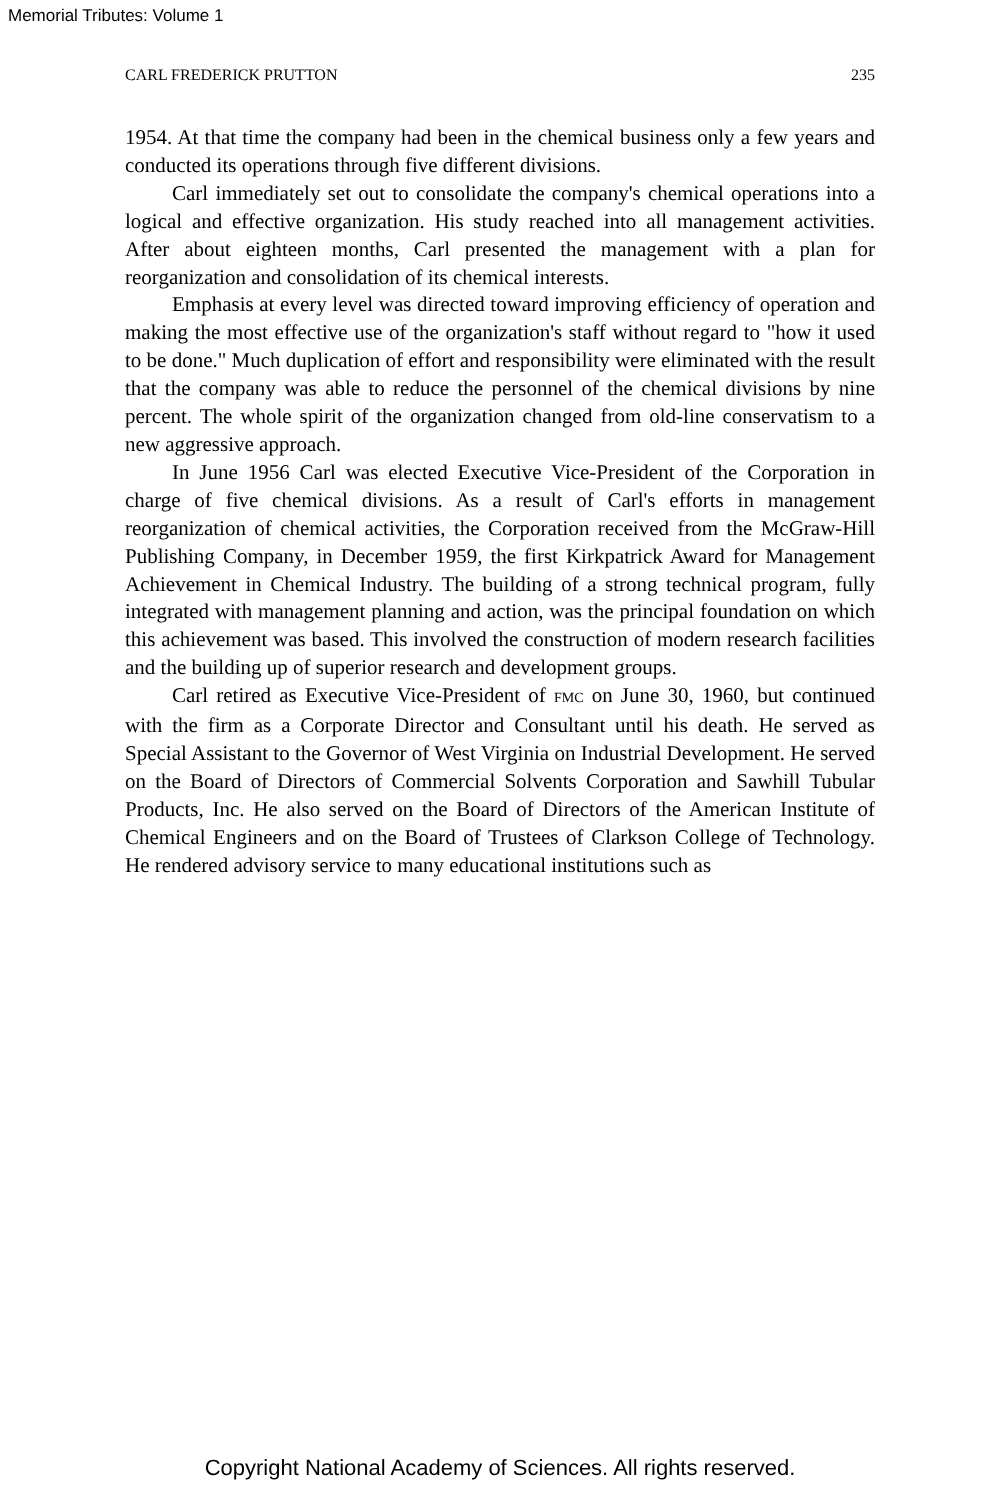Memorial Tributes: Volume 1
CARL FREDERICK PRUTTON 235
1954. At that time the company had been in the chemical business only a few years and conducted its operations through five different divisions.
Carl immediately set out to consolidate the company's chemical operations into a logical and effective organization. His study reached into all management activities. After about eighteen months, Carl presented the management with a plan for reorganization and consolidation of its chemical interests.
Emphasis at every level was directed toward improving efficiency of operation and making the most effective use of the organization's staff without regard to "how it used to be done." Much duplication of effort and responsibility were eliminated with the result that the company was able to reduce the personnel of the chemical divisions by nine percent. The whole spirit of the organization changed from old-line conservatism to a new aggressive approach.
In June 1956 Carl was elected Executive Vice-President of the Corporation in charge of five chemical divisions. As a result of Carl's efforts in management reorganization of chemical activities, the Corporation received from the McGraw-Hill Publishing Company, in December 1959, the first Kirkpatrick Award for Management Achievement in Chemical Industry. The building of a strong technical program, fully integrated with management planning and action, was the principal foundation on which this achievement was based. This involved the construction of modern research facilities and the building up of superior research and development groups.
Carl retired as Executive Vice-President of FMC on June 30, 1960, but continued with the firm as a Corporate Director and Consultant until his death. He served as Special Assistant to the Governor of West Virginia on Industrial Development. He served on the Board of Directors of Commercial Solvents Corporation and Sawhill Tubular Products, Inc. He also served on the Board of Directors of the American Institute of Chemical Engineers and on the Board of Trustees of Clarkson College of Technology. He rendered advisory service to many educational institutions such as
Copyright National Academy of Sciences. All rights reserved.